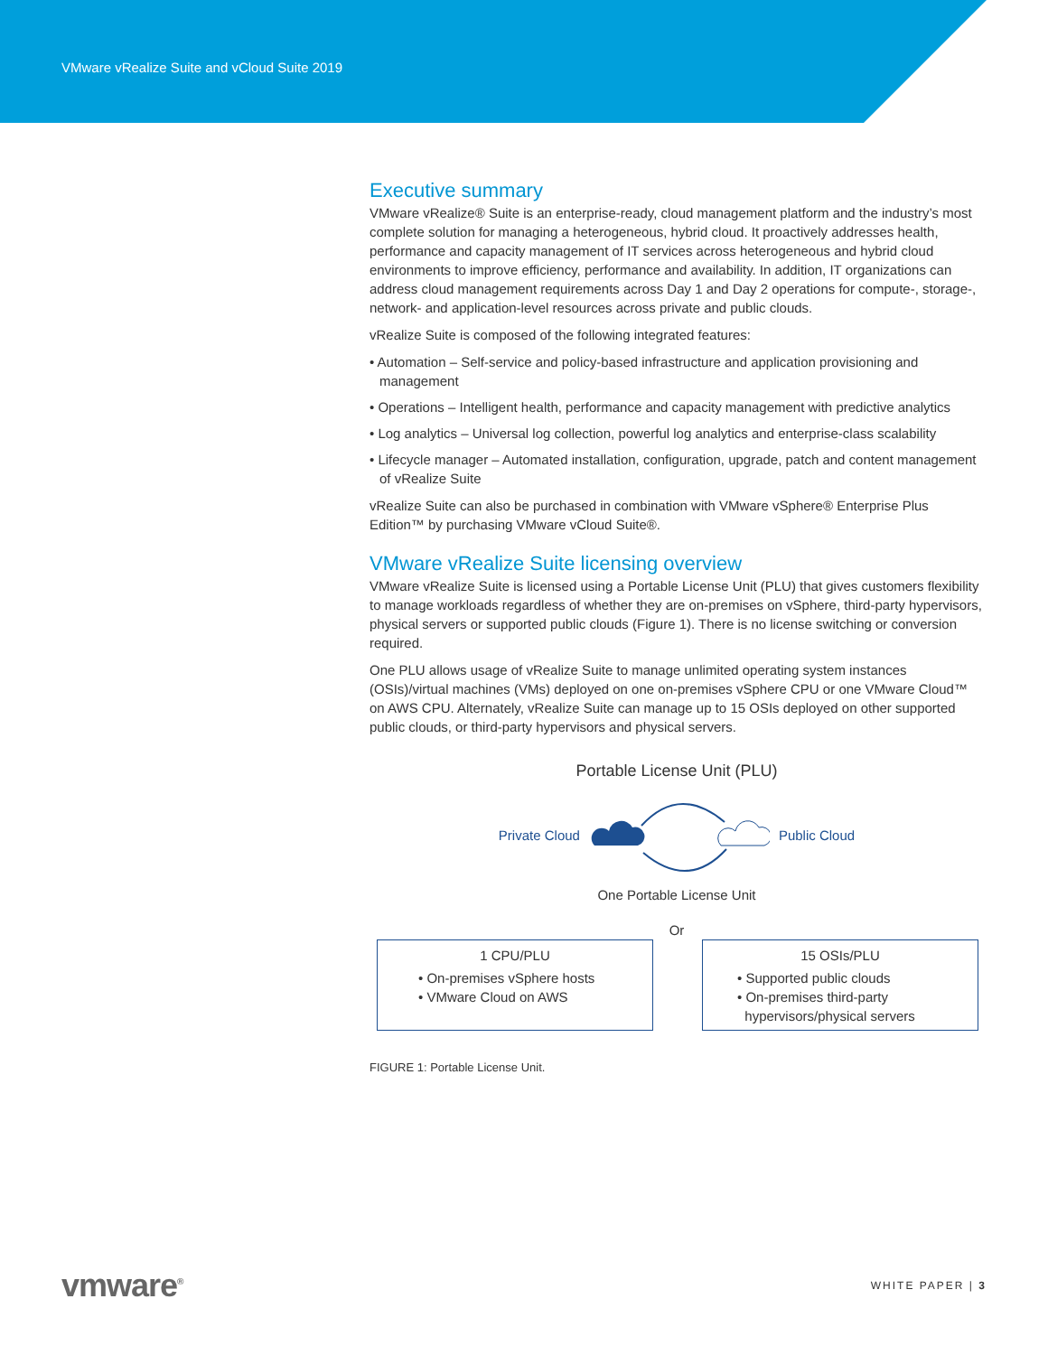VMware vRealize Suite and vCloud Suite 2019
Executive summary
VMware vRealize® Suite is an enterprise-ready, cloud management platform and the industry’s most complete solution for managing a heterogeneous, hybrid cloud. It proactively addresses health, performance and capacity management of IT services across heterogeneous and hybrid cloud environments to improve efficiency, performance and availability. In addition, IT organizations can address cloud management requirements across Day 1 and Day 2 operations for compute-, storage-, network- and application-level resources across private and public clouds.
vRealize Suite is composed of the following integrated features:
• Automation – Self-service and policy-based infrastructure and application provisioning and management
• Operations – Intelligent health, performance and capacity management with predictive analytics
• Log analytics – Universal log collection, powerful log analytics and enterprise-class scalability
• Lifecycle manager – Automated installation, configuration, upgrade, patch and content management of vRealize Suite
vRealize Suite can also be purchased in combination with VMware vSphere® Enterprise Plus Edition™ by purchasing VMware vCloud Suite®.
VMware vRealize Suite licensing overview
VMware vRealize Suite is licensed using a Portable License Unit (PLU) that gives customers flexibility to manage workloads regardless of whether they are on-premises on vSphere, third-party hypervisors, physical servers or supported public clouds (Figure 1). There is no license switching or conversion required.
One PLU allows usage of vRealize Suite to manage unlimited operating system instances (OSIs)/virtual machines (VMs) deployed on one on-premises vSphere CPU or one VMware Cloud™ on AWS CPU. Alternately, vRealize Suite can manage up to 15 OSIs deployed on other supported public clouds, or third-party hypervisors and physical servers.
Portable License Unit (PLU)
Private Cloud Public Cloud
One Portable License Unit
Or
1 CPU/PLU
• On-premises vSphere hosts
• VMware Cloud on AWS
15 OSIs/PLU
• Supported public clouds
• On-premises third-party
hypervisors/physical servers
FIGURE 1: Portable License Unit.
vmware<sup>®</sup> WHITE PAPER | 3